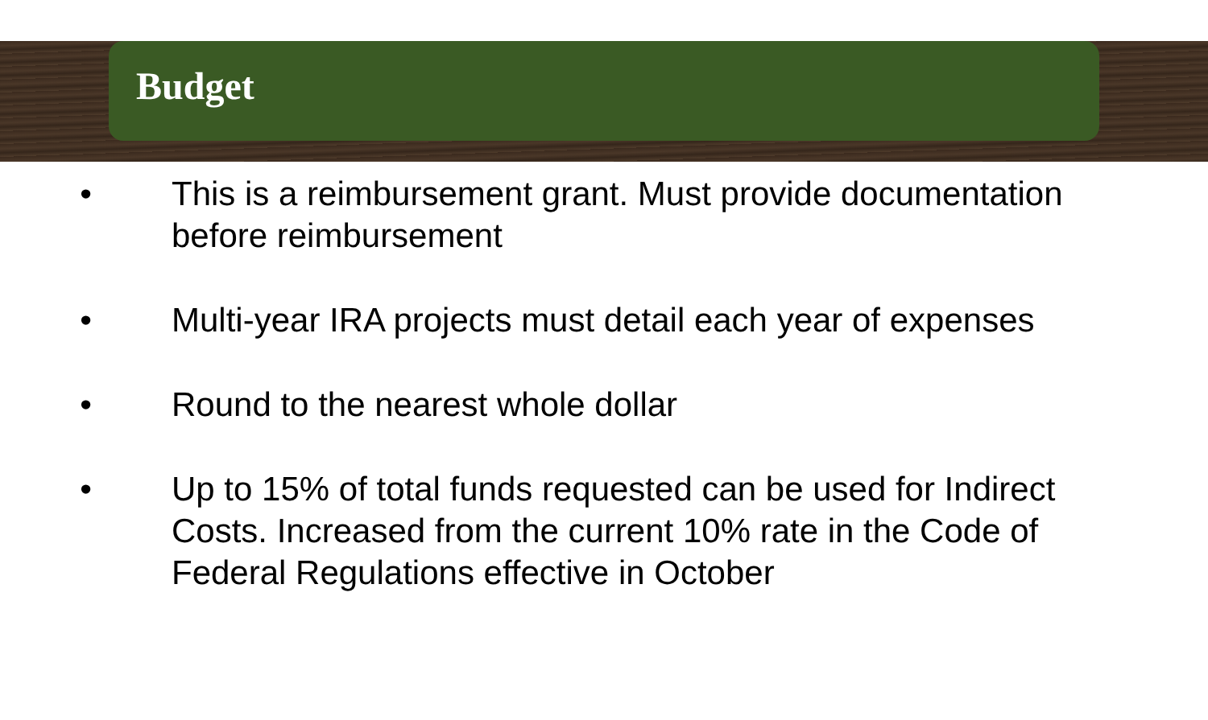Budget
• This is a reimbursement grant. Must provide documentation before reimbursement
• Multi-year IRA projects must detail each year of expenses
• Round to the nearest whole dollar
• Up to 15% of total funds requested can be used for Indirect Costs. Increased from the current 10% rate in the Code of Federal Regulations effective in October